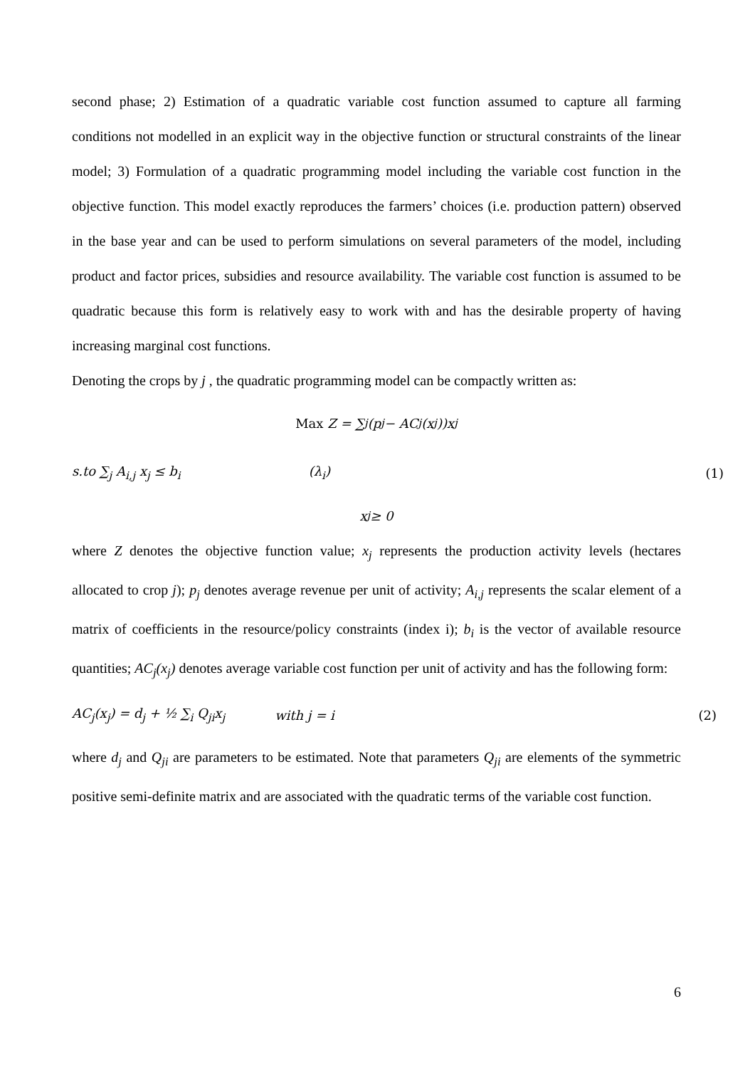second phase; 2) Estimation of a quadratic variable cost function assumed to capture all farming conditions not modelled in an explicit way in the objective function or structural constraints of the linear model; 3) Formulation of a quadratic programming model including the variable cost function in the objective function. This model exactly reproduces the farmers’ choices (i.e. production pattern) observed in the base year and can be used to perform simulations on several parameters of the model, including product and factor prices, subsidies and resource availability. The variable cost function is assumed to be quadratic because this form is relatively easy to work with and has the desirable property of having increasing marginal cost functions.
Denoting the crops by j , the quadratic programming model can be compactly written as:
Max Z = ∑<sub>j</sub>(p<sub>j</sub> − AC<sub>j</sub>(x<sub>j</sub>))x<sub>j</sub>
s.to ∑<sub>j</sub> A<sub>i,j</sub> x<sub>j</sub> ≤ b<sub>i</sub> (λ<sub>i</sub>) (1)
x<sub>j</sub> ≥ 0
where Z denotes the objective function value; x<sub>j</sub> represents the production activity levels (hectares allocated to crop j); p<sub>j</sub> denotes average revenue per unit of activity; A<sub>i,j</sub> represents the scalar element of a matrix of coefficients in the resource/policy constraints (index i); b<sub>i</sub> is the vector of available resource quantities; AC<sub>j</sub>(x<sub>j</sub>) denotes average variable cost function per unit of activity and has the following form:
AC<sub>j</sub>(x<sub>j</sub>) = d<sub>j</sub> + ½ ∑<sub>i</sub> Q<sub>ji</sub>x<sub>j</sub> with j = i (2)
where d<sub>j</sub> and Q<sub>ji</sub> are parameters to be estimated. Note that parameters Q<sub>ji</sub> are elements of the symmetric positive semi-definite matrix and are associated with the quadratic terms of the variable cost function.
6